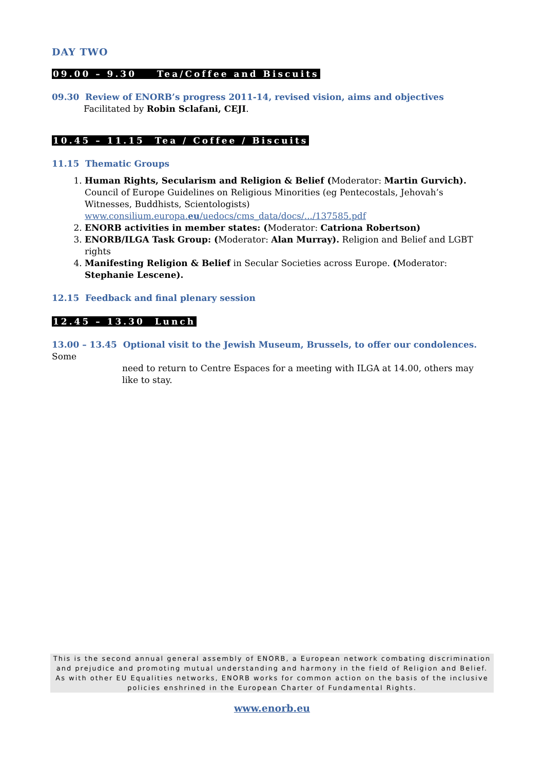DAY TWO
09.00 – 9.30 Tea/Coffee and Biscuits
09.30 Review of ENORB’s progress 2011-14, revised vision, aims and objectives
Facilitated by Robin Sclafani, CEJI.
10.45 – 11.15 Tea / Coffee / Biscuits
11.15 Thematic Groups
1. Human Rights, Secularism and Religion & Belief (Moderator: Martin Gurvich). Council of Europe Guidelines on Religious Minorities (eg Pentecostals, Jehovah’s Witnesses, Buddhists, Scientologists) www.consilium.europa.eu/uedocs/cms_data/docs/.../137585.pdf
2. ENORB activities in member states: (Moderator: Catriona Robertson)
3. ENORB/ILGA Task Group: (Moderator: Alan Murray). Religion and Belief and LGBT rights
4. Manifesting Religion & Belief in Secular Societies across Europe. (Moderator: Stephanie Lescene).
12.15 Feedback and final plenary session
12.45 – 13.30 Lunch
13.00 – 13.45 Optional visit to the Jewish Museum, Brussels, to offer our condolences. Some
need to return to Centre Espaces for a meeting with ILGA at 14.00, others may
like to stay.
This is the second annual general assembly of ENORB, a European network combating discrimination and prejudice and promoting mutual understanding and harmony in the field of Religion and Belief. As with other EU Equalities networks, ENORB works for common action on the basis of the inclusive policies enshrined in the European Charter of Fundamental Rights.
www.enorb.eu